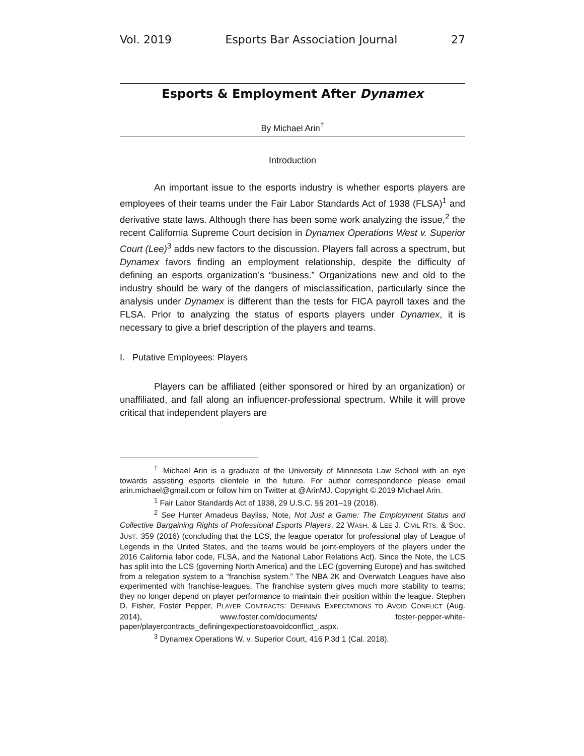Vol. 2019 Esports Bar Association Journal 27
Esports & Employment After Dynamex
By Michael Arin<sup>†</sup>
Introduction
An important issue to the esports industry is whether esports players are employees of their teams under the Fair Labor Standards Act of 1938 (FLSA)<sup>1</sup> and derivative state laws. Although there has been some work analyzing the issue,<sup>2</sup> the recent California Supreme Court decision in Dynamex Operations West v. Superior Court (Lee)<sup>3</sup> adds new factors to the discussion. Players fall across a spectrum, but Dynamex favors finding an employment relationship, despite the difficulty of defining an esports organization’s “business.” Organizations new and old to the industry should be wary of the dangers of misclassification, particularly since the analysis under Dynamex is different than the tests for FICA payroll taxes and the FLSA. Prior to analyzing the status of esports players under Dynamex, it is necessary to give a brief description of the players and teams.
I. Putative Employees: Players
Players can be affiliated (either sponsored or hired by an organization) or unaffiliated, and fall along an influencer-professional spectrum. While it will prove critical that independent players are
<sup>†</sup> Michael Arin is a graduate of the University of Minnesota Law School with an eye towards assisting esports clientele in the future. For author correspondence please email arin.michael@gmail.com or follow him on Twitter at @ArinMJ. Copyright © 2019 Michael Arin.
<sup>1</sup> Fair Labor Standards Act of 1938, 29 U.S.C. §§ 201–19 (2018).
<sup>2</sup> See Hunter Amadeus Bayliss, Note, Not Just a Game: The Employment Status and Collective Bargaining Rights of Professional Esports Players, 22 WASH. & LEE J. CIVIL RTS. & SOC. JUST. 359 (2016) (concluding that the LCS, the league operator for professional play of League of Legends in the United States, and the teams would be joint-employers of the players under the 2016 California labor code, FLSA, and the National Labor Relations Act). Since the Note, the LCS has split into the LCS (governing North America) and the LEC (governing Europe) and has switched from a relegation system to a “franchise system.” The NBA 2K and Overwatch Leagues have also experimented with franchise-leagues. The franchise system gives much more stability to teams; they no longer depend on player performance to maintain their position within the league. Stephen D. Fisher, Foster Pepper, PLAYER CONTRACTS: DEFINING EXPECTATIONS TO AVOID CONFLICT (Aug. 2014), www.foster.com/documents/ foster-pepper-white-paper/playercontracts_definingexpectionstoavoidconflict_.aspx.
<sup>3</sup> Dynamex Operations W. v. Superior Court, 416 P.3d 1 (Cal. 2018).